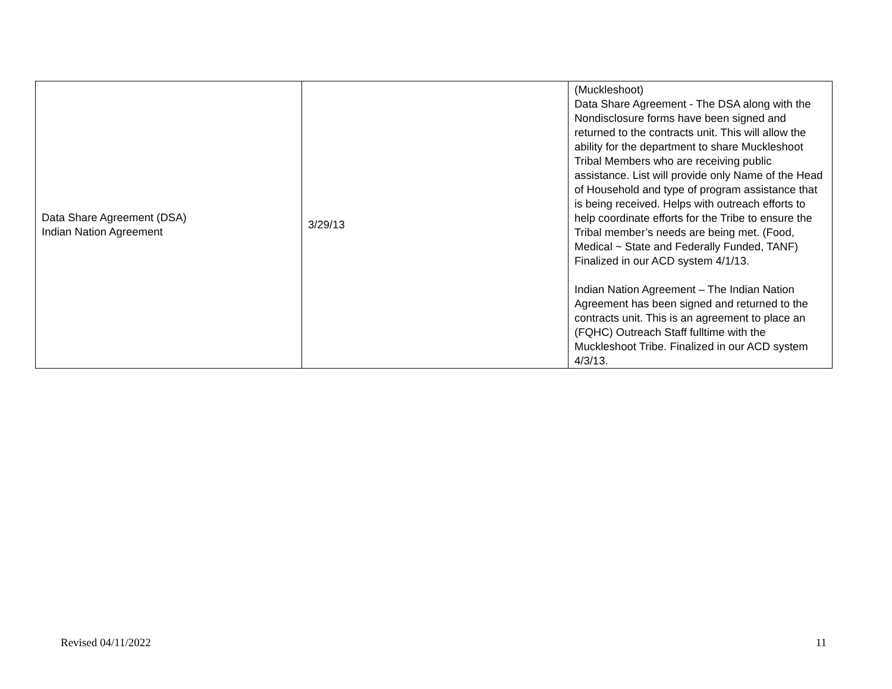| Data Share Agreement (DSA) Indian Nation Agreement | 3/29/13 | (Muckleshoot) Data Share Agreement - The DSA along with the Nondisclosure forms have been signed and returned to the contracts unit. This will allow the ability for the department to share Muckleshoot Tribal Members who are receiving public assistance. List will provide only Name of the Head of Household and type of program assistance that is being received. Helps with outreach efforts to help coordinate efforts for the Tribe to ensure the Tribal member’s needs are being met. (Food, Medical ~ State and Federally Funded, TANF) Finalized in our ACD system 4/1/13. Indian Nation Agreement – The Indian Nation Agreement has been signed and returned to the contracts unit. This is an agreement to place an (FQHC) Outreach Staff fulltime with the Muckleshoot Tribe. Finalized in our ACD system 4/3/13. |
Revised 04/11/2022 11